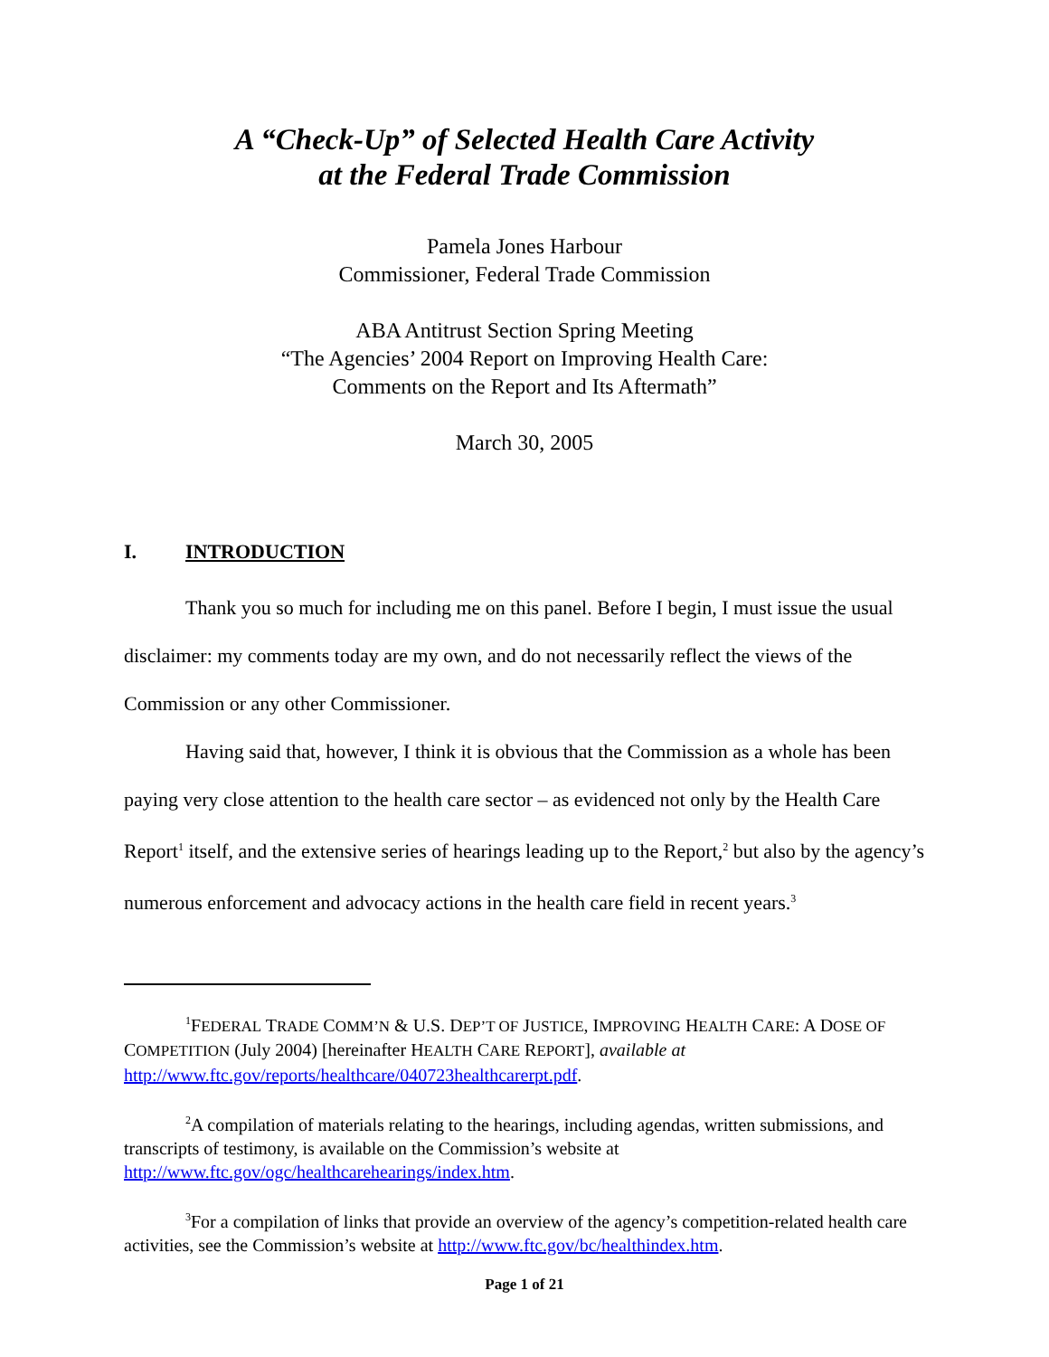A “Check-Up” of Selected Health Care Activity
at the Federal Trade Commission
Pamela Jones Harbour
Commissioner, Federal Trade Commission
ABA Antitrust Section Spring Meeting
“The Agencies’ 2004 Report on Improving Health Care:
Comments on the Report and Its Aftermath”
March 30, 2005
I. INTRODUCTION
Thank you so much for including me on this panel. Before I begin, I must issue the usual disclaimer: my comments today are my own, and do not necessarily reflect the views of the Commission or any other Commissioner.
Having said that, however, I think it is obvious that the Commission as a whole has been paying very close attention to the health care sector – as evidenced not only by the Health Care Report<sup>1</sup> itself, and the extensive series of hearings leading up to the Report,<sup>2</sup> but also by the agency’s numerous enforcement and advocacy actions in the health care field in recent years.<sup>3</sup>
<sup>1</sup> FEDERAL TRADE COMM’N & U.S. DEP’T OF JUSTICE, IMPROVING HEALTH CARE: A DOSE OF COMPETITION (July 2004) [hereinafter HEALTH CARE REPORT], available at http://www.ftc.gov/reports/healthcare/040723healthcarerpt.pdf.
<sup>2</sup> A compilation of materials relating to the hearings, including agendas, written submissions, and transcripts of testimony, is available on the Commission’s website at http://www.ftc.gov/ogc/healthcarehearings/index.htm.
<sup>3</sup> For a compilation of links that provide an overview of the agency’s competition-related health care activities, see the Commission’s website at http://www.ftc.gov/bc/healthindex.htm.
Page 1 of 21